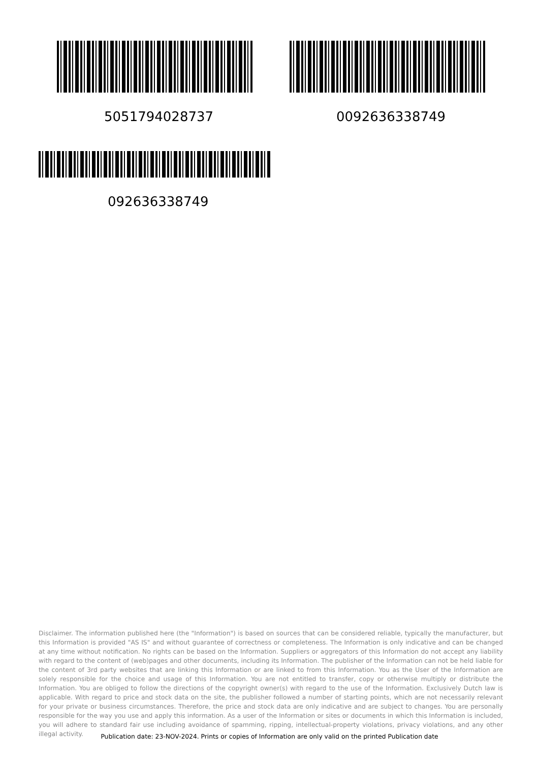5051794028737 0092636338749
092636338749
Disclaimer. The information published here (the "Information") is based on sources that can be considered reliable, typically the manufacturer, but this Information is provided "AS IS" and without guarantee of correctness or completeness. The Information is only indicative and can be changed at any time without notification. No rights can be based on the Information. Suppliers or aggregators of this Information do not accept any liability with regard to the content of (web)pages and other documents, including its Information. The publisher of the Information can not be held liable for the content of 3rd party websites that are linking this Information or are linked to from this Information. You as the User of the Information are solely responsible for the choice and usage of this Information. You are not entitled to transfer, copy or otherwise multiply or distribute the Information. You are obliged to follow the directions of the copyright owner(s) with regard to the use of the Information. Exclusively Dutch law is applicable. With regard to price and stock data on the site, the publisher followed a number of starting points, which are not necessarily relevant for your private or business circumstances. Therefore, the price and stock data are only indicative and are subject to changes. You are personally responsible for the way you use and apply this information. As a user of the Information or sites or documents in which this Information is included, you will adhere to standard fair use including avoidance of spamming, ripping, intellectual-property violations, privacy violations, and any other illegal activity.
Publication date: 23-NOV-2024. Prints or copies of Information are only valid on the printed Publication date